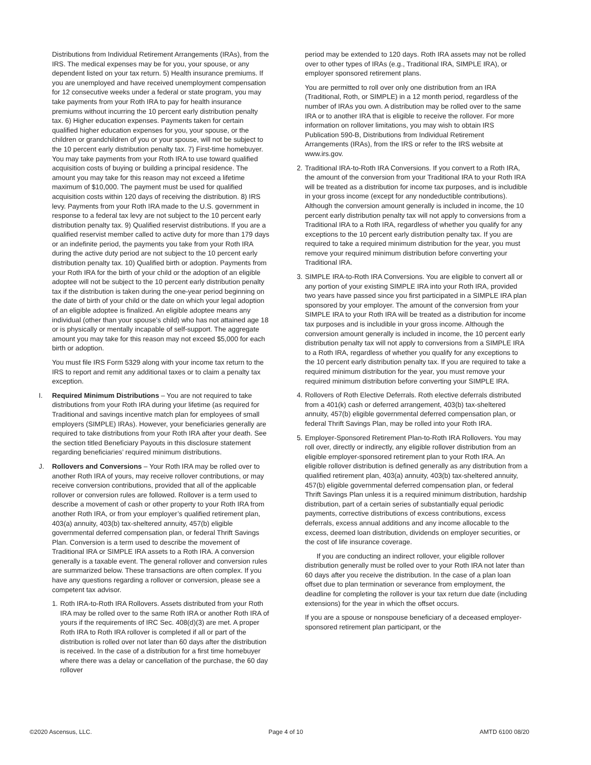Distributions from Individual Retirement Arrangements (IRAs), from the IRS. The medical expenses may be for you, your spouse, or any dependent listed on your tax return. 5) Health insurance premiums. If you are unemployed and have received unemployment compensation for 12 consecutive weeks under a federal or state program, you may take payments from your Roth IRA to pay for health insurance premiums without incurring the 10 percent early distribution penalty tax. 6) Higher education expenses. Payments taken for certain qualified higher education expenses for you, your spouse, or the children or grandchildren of you or your spouse, will not be subject to the 10 percent early distribution penalty tax. 7) First-time homebuyer. You may take payments from your Roth IRA to use toward qualified acquisition costs of buying or building a principal residence. The amount you may take for this reason may not exceed a lifetime maximum of $10,000. The payment must be used for qualified acquisition costs within 120 days of receiving the distribution. 8) IRS levy. Payments from your Roth IRA made to the U.S. government in response to a federal tax levy are not subject to the 10 percent early distribution penalty tax. 9) Qualified reservist distributions. If you are a qualified reservist member called to active duty for more than 179 days or an indefinite period, the payments you take from your Roth IRA during the active duty period are not subject to the 10 percent early distribution penalty tax. 10) Qualified birth or adoption. Payments from your Roth IRA for the birth of your child or the adoption of an eligible adoptee will not be subject to the 10 percent early distribution penalty tax if the distribution is taken during the one-year period beginning on the date of birth of your child or the date on which your legal adoption of an eligible adoptee is finalized. An eligible adoptee means any individual (other than your spouse’s child) who has not attained age 18 or is physically or mentally incapable of self-support. The aggregate amount you may take for this reason may not exceed $5,000 for each birth or adoption.
You must file IRS Form 5329 along with your income tax return to the IRS to report and remit any additional taxes or to claim a penalty tax exception.
I. Required Minimum Distributions – You are not required to take distributions from your Roth IRA during your lifetime (as required for Traditional and savings incentive match plan for employees of small employers (SIMPLE) IRAs). However, your beneficiaries generally are required to take distributions from your Roth IRA after your death. See the section titled Beneficiary Payouts in this disclosure statement regarding beneficiaries’ required minimum distributions.
J. Rollovers and Conversions – Your Roth IRA may be rolled over to another Roth IRA of yours, may receive rollover contributions, or may receive conversion contributions, provided that all of the applicable rollover or conversion rules are followed. Rollover is a term used to describe a movement of cash or other property to your Roth IRA from another Roth IRA, or from your employer’s qualified retirement plan, 403(a) annuity, 403(b) tax-sheltered annuity, 457(b) eligible governmental deferred compensation plan, or federal Thrift Savings Plan. Conversion is a term used to describe the movement of Traditional IRA or SIMPLE IRA assets to a Roth IRA. A conversion generally is a taxable event. The general rollover and conversion rules are summarized below. These transactions are often complex. If you have any questions regarding a rollover or conversion, please see a competent tax advisor.
1. Roth IRA-to-Roth IRA Rollovers. Assets distributed from your Roth IRA may be rolled over to the same Roth IRA or another Roth IRA of yours if the requirements of IRC Sec. 408(d)(3) are met. A proper Roth IRA to Roth IRA rollover is completed if all or part of the distribution is rolled over not later than 60 days after the distribution is received. In the case of a distribution for a first time homebuyer where there was a delay or cancellation of the purchase, the 60 day rollover
period may be extended to 120 days. Roth IRA assets may not be rolled over to other types of IRAs (e.g., Traditional IRA, SIMPLE IRA), or employer sponsored retirement plans.
You are permitted to roll over only one distribution from an IRA (Traditional, Roth, or SIMPLE) in a 12 month period, regardless of the number of IRAs you own. A distribution may be rolled over to the same IRA or to another IRA that is eligible to receive the rollover. For more information on rollover limitations, you may wish to obtain IRS Publication 590-B, Distributions from Individual Retirement Arrangements (IRAs), from the IRS or refer to the IRS website at www.irs.gov.
2. Traditional IRA-to-Roth IRA Conversions. If you convert to a Roth IRA, the amount of the conversion from your Traditional IRA to your Roth IRA will be treated as a distribution for income tax purposes, and is includible in your gross income (except for any nondeductible contributions). Although the conversion amount generally is included in income, the 10 percent early distribution penalty tax will not apply to conversions from a Traditional IRA to a Roth IRA, regardless of whether you qualify for any exceptions to the 10 percent early distribution penalty tax. If you are required to take a required minimum distribution for the year, you must remove your required minimum distribution before converting your Traditional IRA.
3. SIMPLE IRA-to-Roth IRA Conversions. You are eligible to convert all or any portion of your existing SIMPLE IRA into your Roth IRA, provided two years have passed since you first participated in a SIMPLE IRA plan sponsored by your employer. The amount of the conversion from your SIMPLE IRA to your Roth IRA will be treated as a distribution for income tax purposes and is includible in your gross income. Although the conversion amount generally is included in income, the 10 percent early distribution penalty tax will not apply to conversions from a SIMPLE IRA to a Roth IRA, regardless of whether you qualify for any exceptions to the 10 percent early distribution penalty tax. If you are required to take a required minimum distribution for the year, you must remove your required minimum distribution before converting your SIMPLE IRA.
4. Rollovers of Roth Elective Deferrals. Roth elective deferrals distributed from a 401(k) cash or deferred arrangement, 403(b) tax-sheltered annuity, 457(b) eligible governmental deferred compensation plan, or federal Thrift Savings Plan, may be rolled into your Roth IRA.
5. Employer-Sponsored Retirement Plan-to-Roth IRA Rollovers. You may roll over, directly or indirectly, any eligible rollover distribution from an eligible employer-sponsored retirement plan to your Roth IRA. An eligible rollover distribution is defined generally as any distribution from a qualified retirement plan, 403(a) annuity, 403(b) tax-sheltered annuity, 457(b) eligible governmental deferred compensation plan, or federal Thrift Savings Plan unless it is a required minimum distribution, hardship distribution, part of a certain series of substantially equal periodic payments, corrective distributions of excess contributions, excess deferrals, excess annual additions and any income allocable to the excess, deemed loan distribution, dividends on employer securities, or the cost of life insurance coverage.
If you are conducting an indirect rollover, your eligible rollover distribution generally must be rolled over to your Roth IRA not later than 60 days after you receive the distribution. In the case of a plan loan offset due to plan termination or severance from employment, the deadline for completing the rollover is your tax return due date (including extensions) for the year in which the offset occurs.
If you are a spouse or nonspouse beneficiary of a deceased employer-sponsored retirement plan participant, or the
©2020 Ascensus, LLC. Page 4 of 10 AMTD 6100 08/20